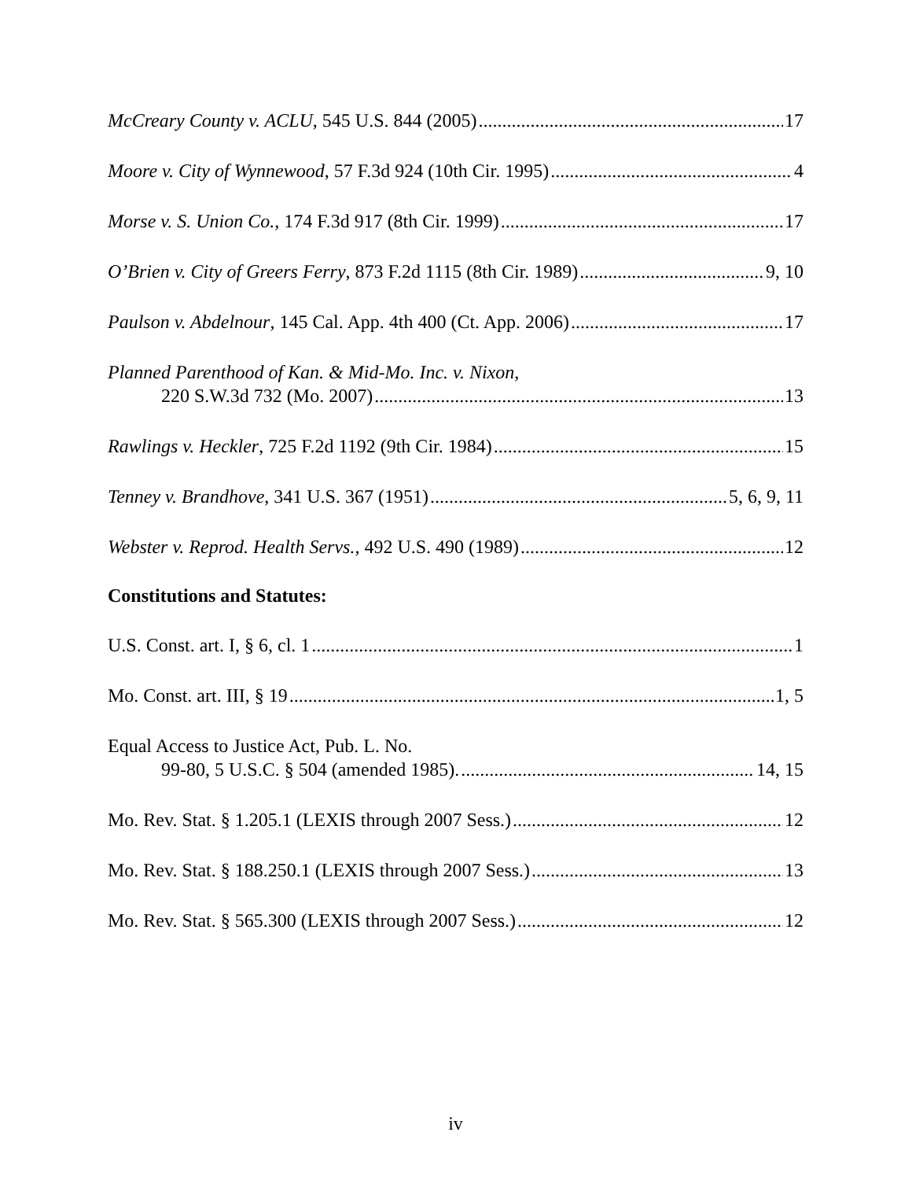McCreary County v. ACLU, 545 U.S. 844 (2005) 17
Moore v. City of Wynnewood, 57 F.3d 924 (10th Cir. 1995) 4
Morse v. S. Union Co., 174 F.3d 917 (8th Cir. 1999) 17
O’Brien v. City of Greers Ferry, 873 F.2d 1115 (8th Cir. 1989) 9, 10
Paulson v. Abdelnour, 145 Cal. App. 4th 400 (Ct. App. 2006) 17
Planned Parenthood of Kan. & Mid-Mo. Inc. v. Nixon,
220 S.W.3d 732 (Mo. 2007) 13
Rawlings v. Heckler, 725 F.2d 1192 (9th Cir. 1984) 15
Tenney v. Brandhove, 341 U.S. 367 (1951) 5, 6, 9, 11
Webster v. Reprod. Health Servs., 492 U.S. 490 (1989) 12
Constitutions and Statutes:
U.S. Const. art. I, § 6, cl. 1 1
Mo. Const. art. III, § 19 1, 5
Equal Access to Justice Act, Pub. L. No.
99-80, 5 U.S.C. § 504 (amended 1985). 14, 15
Mo. Rev. Stat. § 1.205.1 (LEXIS through 2007 Sess.) 12
Mo. Rev. Stat. § 188.250.1 (LEXIS through 2007 Sess.) 13
Mo. Rev. Stat. § 565.300 (LEXIS through 2007 Sess.) 12
iv